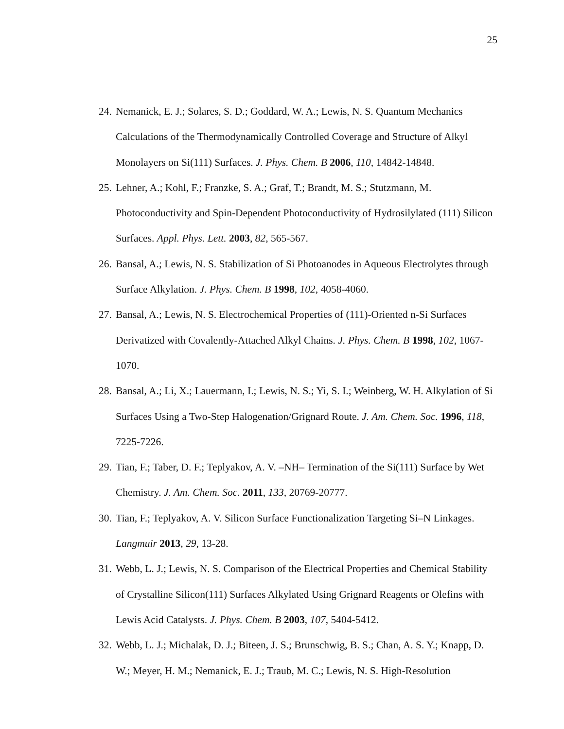25
24. Nemanick, E. J.; Solares, S. D.; Goddard, W. A.; Lewis, N. S. Quantum Mechanics Calculations of the Thermodynamically Controlled Coverage and Structure of Alkyl Monolayers on Si(111) Surfaces. J. Phys. Chem. B 2006, 110, 14842-14848.
25. Lehner, A.; Kohl, F.; Franzke, S. A.; Graf, T.; Brandt, M. S.; Stutzmann, M. Photoconductivity and Spin-Dependent Photoconductivity of Hydrosilylated (111) Silicon Surfaces. Appl. Phys. Lett. 2003, 82, 565-567.
26. Bansal, A.; Lewis, N. S. Stabilization of Si Photoanodes in Aqueous Electrolytes through Surface Alkylation. J. Phys. Chem. B 1998, 102, 4058-4060.
27. Bansal, A.; Lewis, N. S. Electrochemical Properties of (111)-Oriented n-Si Surfaces Derivatized with Covalently-Attached Alkyl Chains. J. Phys. Chem. B 1998, 102, 1067-1070.
28. Bansal, A.; Li, X.; Lauermann, I.; Lewis, N. S.; Yi, S. I.; Weinberg, W. H. Alkylation of Si Surfaces Using a Two-Step Halogenation/Grignard Route. J. Am. Chem. Soc. 1996, 118, 7225-7226.
29. Tian, F.; Taber, D. F.; Teplyakov, A. V. –NH– Termination of the Si(111) Surface by Wet Chemistry. J. Am. Chem. Soc. 2011, 133, 20769-20777.
30. Tian, F.; Teplyakov, A. V. Silicon Surface Functionalization Targeting Si–N Linkages. Langmuir 2013, 29, 13-28.
31. Webb, L. J.; Lewis, N. S. Comparison of the Electrical Properties and Chemical Stability of Crystalline Silicon(111) Surfaces Alkylated Using Grignard Reagents or Olefins with Lewis Acid Catalysts. J. Phys. Chem. B 2003, 107, 5404-5412.
32. Webb, L. J.; Michalak, D. J.; Biteen, J. S.; Brunschwig, B. S.; Chan, A. S. Y.; Knapp, D. W.; Meyer, H. M.; Nemanick, E. J.; Traub, M. C.; Lewis, N. S. High-Resolution